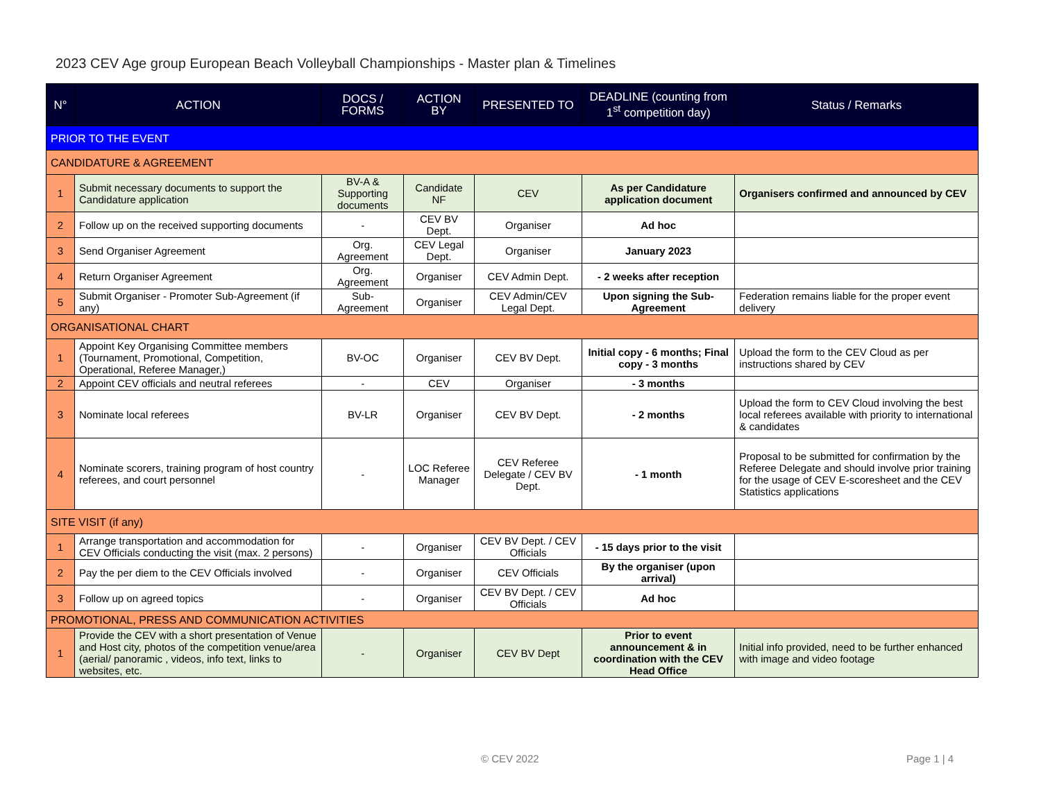2023 CEV Age group European Beach Volleyball Championships - Master plan & Timelines
| N° | ACTION | DOCS / FORMS | ACTION BY | PRESENTED TO | DEADLINE (counting from 1<sup>st</sup> competition day) | Status / Remarks |
| --- | --- | --- | --- | --- | --- | --- |
| PRIOR TO THE EVENT | | | | | | |
| CANDIDATURE & AGREEMENT | | | | | | |
| 1 | Submit necessary documents to support the Candidature application | BV-A & Supporting documents | Candidate NF | CEV | As per Candidature application document | Organisers confirmed and announced by CEV |
| 2 | Follow up on the received supporting documents | - | CEV BV Dept. | Organiser | Ad hoc | |
| 3 | Send Organiser Agreement | Org. Agreement | CEV Legal Dept. | Organiser | January 2023 | |
| 4 | Return Organiser Agreement | Org. Agreement | Organiser | CEV Admin Dept. | - 2 weeks after reception | |
| 5 | Submit Organiser - Promoter Sub-Agreement (if any) | Sub-Agreement | Organiser | CEV Admin/CEV Legal Dept. | Upon signing the Sub-Agreement | Federation remains liable for the proper event delivery |
| ORGANISATIONAL CHART | | | | | | |
| 1 | Appoint Key Organising Committee members (Tournament, Promotional, Competition, Operational, Referee Manager,) | BV-OC | Organiser | CEV BV Dept. | Initial copy - 6 months; Final copy - 3 months | Upload the form to the CEV Cloud as per instructions shared by CEV |
| 2 | Appoint CEV officials and neutral referees | - | CEV | Organiser | - 3 months | |
| 3 | Nominate local referees | BV-LR | Organiser | CEV BV Dept. | - 2 months | Upload the form to CEV Cloud involving the best local referees available with priority to international & candidates |
| 4 | Nominate scorers, training program of host country referees, and court personnel | - | LOC Referee Manager | CEV Referee Delegate / CEV BV Dept. | - 1 month | Proposal to be submitted for confirmation by the Referee Delegate and should involve prior training for the usage of CEV E-scoresheet and the CEV Statistics applications |
| SITE VISIT (if any) | | | | | | |
| 1 | Arrange transportation and accommodation for CEV Officials conducting the visit (max. 2 persons) | - | Organiser | CEV BV Dept. / CEV Officials | - 15 days prior to the visit | |
| 2 | Pay the per diem to the CEV Officials involved | - | Organiser | CEV Officials | By the organiser (upon arrival) | |
| 3 | Follow up on agreed topics | - | Organiser | CEV BV Dept. / CEV Officials | Ad hoc | |
| PROMOTIONAL, PRESS AND COMMUNICATION ACTIVITIES | | | | | | |
| 1 | Provide the CEV with a short presentation of Venue and Host city, photos of the competition venue/area (aerial/ panoramic , videos, info text, links to websites, etc. | - | Organiser | CEV BV Dept | Prior to event announcement & in coordination with the CEV Head Office | Initial info provided, need to be further enhanced with image and video footage |
© CEV 2022 Page 1 | 4